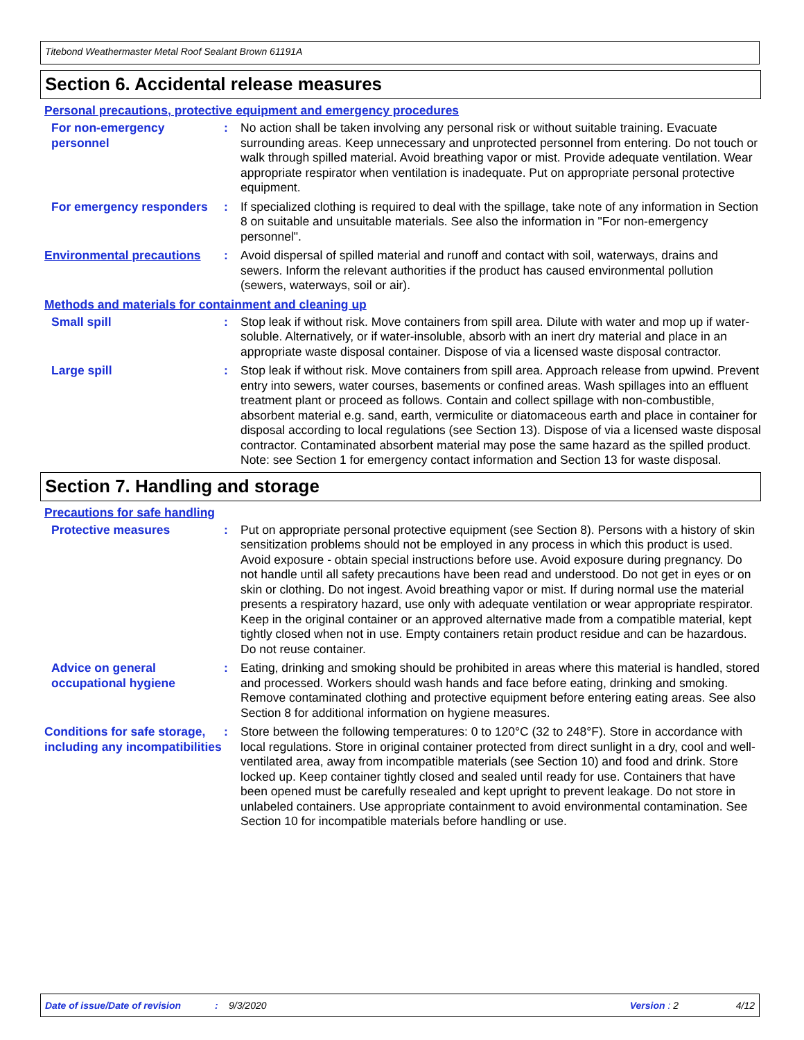Titebond Weathermaster Metal Roof Sealant Brown 61191A
Section 6. Accidental release measures
Personal precautions, protective equipment and emergency procedures
For non-emergency personnel
: No action shall be taken involving any personal risk or without suitable training. Evacuate surrounding areas. Keep unnecessary and unprotected personnel from entering. Do not touch or walk through spilled material. Avoid breathing vapor or mist. Provide adequate ventilation. Wear appropriate respirator when ventilation is inadequate. Put on appropriate personal protective equipment.
For emergency responders : If specialized clothing is required to deal with the spillage, take note of any information in Section 8 on suitable and unsuitable materials. See also the information in "For non-emergency personnel".
Environmental precautions : Avoid dispersal of spilled material and runoff and contact with soil, waterways, drains and sewers. Inform the relevant authorities if the product has caused environmental pollution (sewers, waterways, soil or air).
Methods and materials for containment and cleaning up
Small spill : Stop leak if without risk. Move containers from spill area. Dilute with water and mop up if water-soluble. Alternatively, or if water-insoluble, absorb with an inert dry material and place in an appropriate waste disposal container. Dispose of via a licensed waste disposal contractor.
Large spill : Stop leak if without risk. Move containers from spill area. Approach release from upwind. Prevent entry into sewers, water courses, basements or confined areas. Wash spillages into an effluent treatment plant or proceed as follows. Contain and collect spillage with non-combustible, absorbent material e.g. sand, earth, vermiculite or diatomaceous earth and place in container for disposal according to local regulations (see Section 13). Dispose of via a licensed waste disposal contractor. Contaminated absorbent material may pose the same hazard as the spilled product. Note: see Section 1 for emergency contact information and Section 13 for waste disposal.
Section 7. Handling and storage
Precautions for safe handling
Protective measures : Put on appropriate personal protective equipment (see Section 8). Persons with a history of skin sensitization problems should not be employed in any process in which this product is used. Avoid exposure - obtain special instructions before use. Avoid exposure during pregnancy. Do not handle until all safety precautions have been read and understood. Do not get in eyes or on skin or clothing. Do not ingest. Avoid breathing vapor or mist. If during normal use the material presents a respiratory hazard, use only with adequate ventilation or wear appropriate respirator. Keep in the original container or an approved alternative made from a compatible material, kept tightly closed when not in use. Empty containers retain product residue and can be hazardous. Do not reuse container.
Advice on general occupational hygiene
: Eating, drinking and smoking should be prohibited in areas where this material is handled, stored and processed. Workers should wash hands and face before eating, drinking and smoking. Remove contaminated clothing and protective equipment before entering eating areas. See also Section 8 for additional information on hygiene measures.
Conditions for safe storage, including any incompatibilities
: Store between the following temperatures: 0 to 120°C (32 to 248°F). Store in accordance with local regulations. Store in original container protected from direct sunlight in a dry, cool and well-ventilated area, away from incompatible materials (see Section 10) and food and drink. Store locked up. Keep container tightly closed and sealed until ready for use. Containers that have been opened must be carefully resealed and kept upright to prevent leakage. Do not store in unlabeled containers. Use appropriate containment to avoid environmental contamination. See Section 10 for incompatible materials before handling or use.
Date of issue/Date of revision: 9/3/2020 Version : 2 4/12